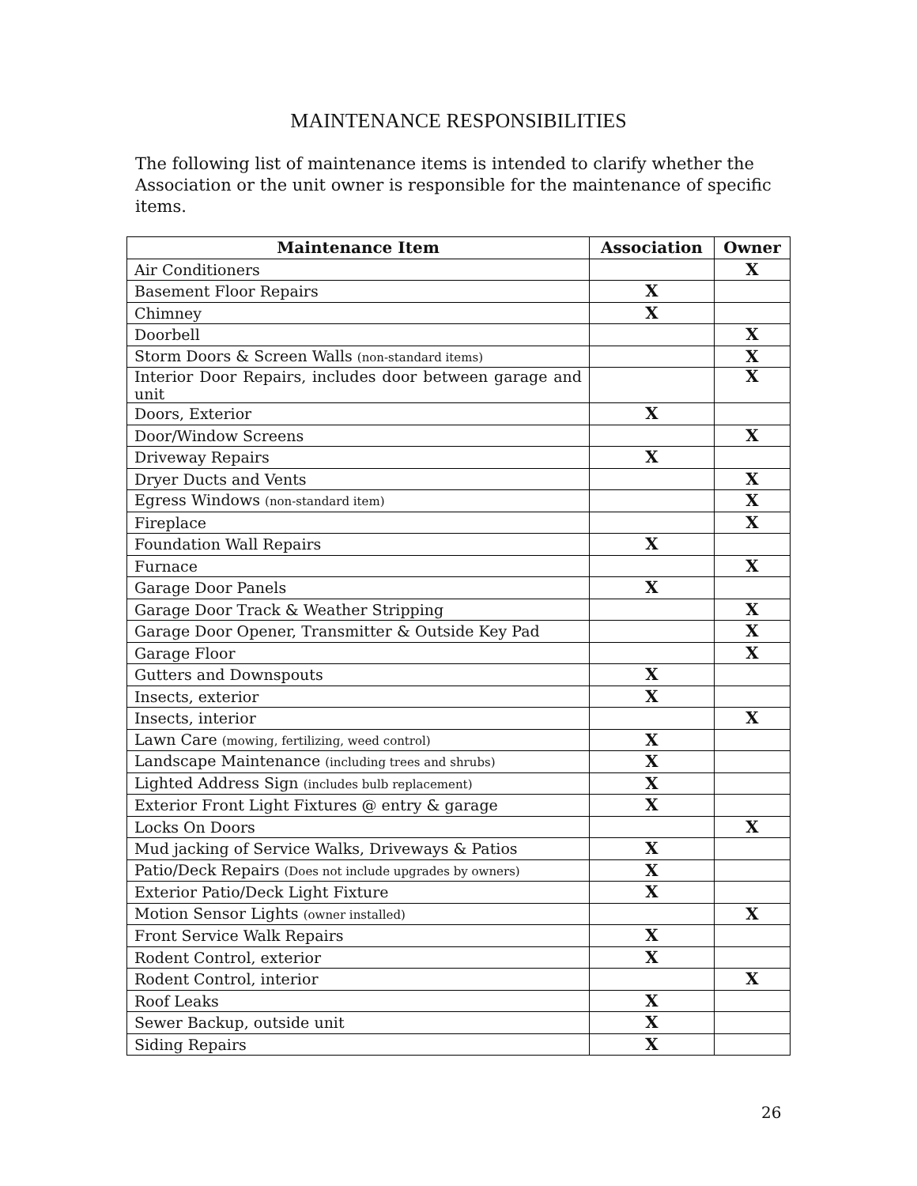MAINTENANCE RESPONSIBILITIES
The following list of maintenance items is intended to clarify whether the Association or the unit owner is responsible for the maintenance of specific items.
| Maintenance Item | Association | Owner |
| --- | --- | --- |
| Air Conditioners | | X |
| Basement Floor Repairs | X | |
| Chimney | X | |
| Doorbell | | X |
| Storm Doors & Screen Walls (non-standard items) | | X |
| Interior Door Repairs, includes door between garage and unit | | X |
| Doors, Exterior | X | |
| Door/Window Screens | | X |
| Driveway Repairs | X | |
| Dryer Ducts and Vents | | X |
| Egress Windows (non-standard item) | | X |
| Fireplace | | X |
| Foundation Wall Repairs | X | |
| Furnace | | X |
| Garage Door Panels | X | |
| Garage Door Track & Weather Stripping | | X |
| Garage Door Opener, Transmitter & Outside Key Pad | | X |
| Garage Floor | | X |
| Gutters and Downspouts | X | |
| Insects, exterior | X | |
| Insects, interior | | X |
| Lawn Care (mowing, fertilizing, weed control) | X | |
| Landscape Maintenance (including trees and shrubs) | X | |
| Lighted Address Sign (includes bulb replacement) | X | |
| Exterior Front Light Fixtures @ entry & garage | X | |
| Locks On Doors | | X |
| Mud jacking of Service Walks, Driveways & Patios | X | |
| Patio/Deck Repairs (Does not include upgrades by owners) | X | |
| Exterior Patio/Deck Light Fixture | X | |
| Motion Sensor Lights (owner installed) | | X |
| Front Service Walk Repairs | X | |
| Rodent Control, exterior | X | |
| Rodent Control, interior | | X |
| Roof Leaks | X | |
| Sewer Backup, outside unit | X | |
| Siding Repairs | X | |
26